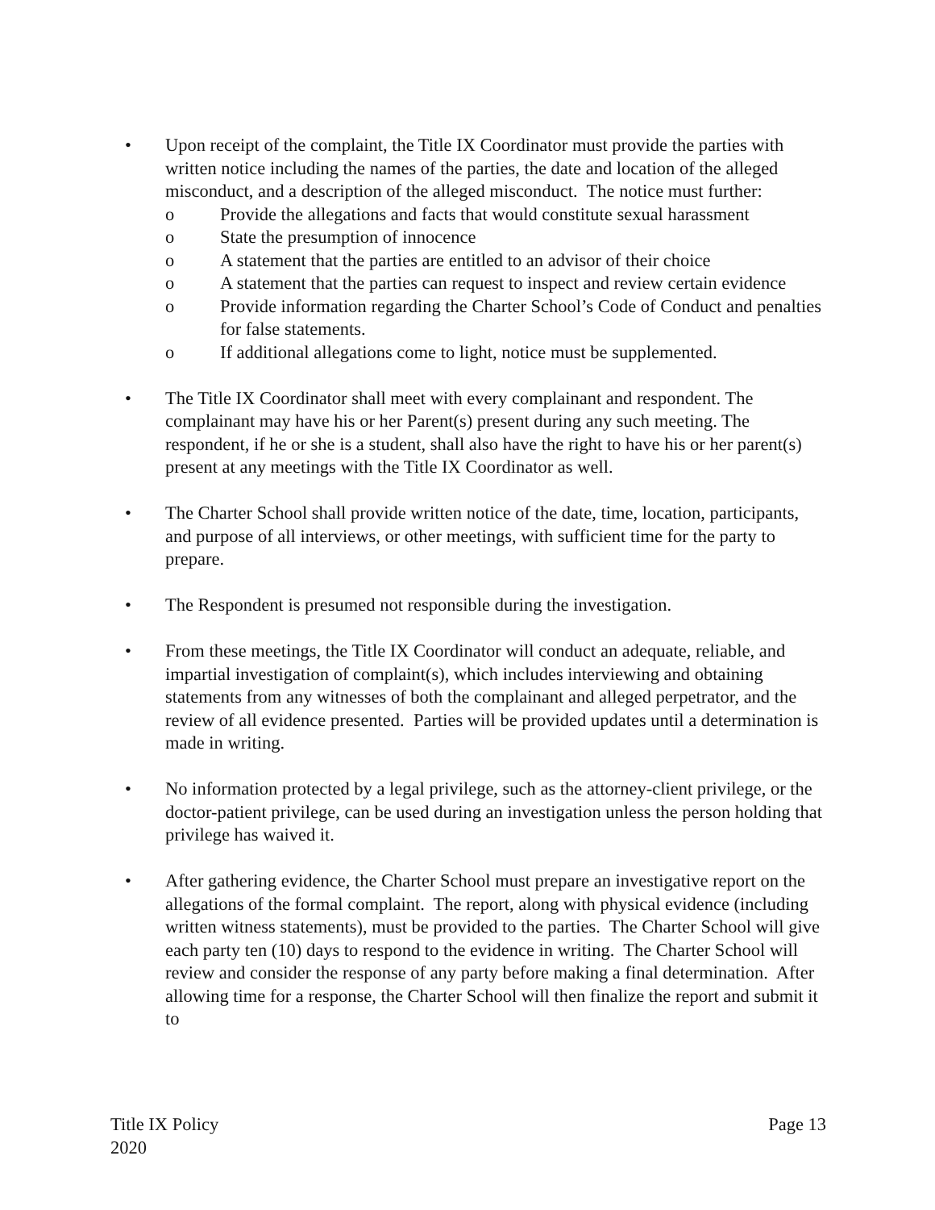• Upon receipt of the complaint, the Title IX Coordinator must provide the parties with written notice including the names of the parties, the date and location of the alleged misconduct, and a description of the alleged misconduct. The notice must further:
o Provide the allegations and facts that would constitute sexual harassment
o State the presumption of innocence
o A statement that the parties are entitled to an advisor of their choice
o A statement that the parties can request to inspect and review certain evidence
o Provide information regarding the Charter School’s Code of Conduct and penalties for false statements.
o If additional allegations come to light, notice must be supplemented.
• The Title IX Coordinator shall meet with every complainant and respondent. The complainant may have his or her Parent(s) present during any such meeting. The respondent, if he or she is a student, shall also have the right to have his or her parent(s) present at any meetings with the Title IX Coordinator as well.
• The Charter School shall provide written notice of the date, time, location, participants, and purpose of all interviews, or other meetings, with sufficient time for the party to prepare.
• The Respondent is presumed not responsible during the investigation.
• From these meetings, the Title IX Coordinator will conduct an adequate, reliable, and impartial investigation of complaint(s), which includes interviewing and obtaining statements from any witnesses of both the complainant and alleged perpetrator, and the review of all evidence presented. Parties will be provided updates until a determination is made in writing.
• No information protected by a legal privilege, such as the attorney-client privilege, or the doctor-patient privilege, can be used during an investigation unless the person holding that privilege has waived it.
• After gathering evidence, the Charter School must prepare an investigative report on the allegations of the formal complaint. The report, along with physical evidence (including written witness statements), must be provided to the parties. The Charter School will give each party ten (10) days to respond to the evidence in writing. The Charter School will review and consider the response of any party before making a final determination. After allowing time for a response, the Charter School will then finalize the report and submit it to
Title IX Policy
2020
Page 13